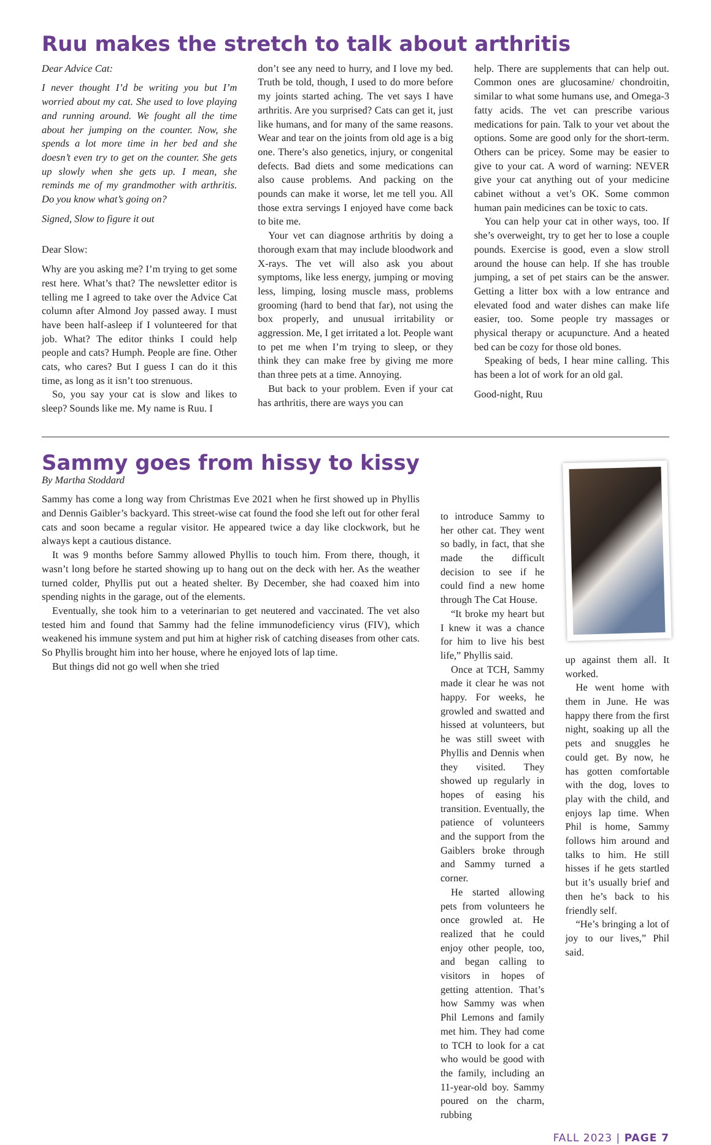Ruu makes the stretch to talk about arthritis
Dear Advice Cat:
I never thought I’d be writing you but I’m worried about my cat. She used to love playing and running around. We fought all the time about her jumping on the counter. Now, she spends a lot more time in her bed and she doesn’t even try to get on the counter. She gets up slowly when she gets up. I mean, she reminds me of my grandmother with arthritis. Do you know what’s going on?
Signed, Slow to figure it out
Dear Slow:
Why are you asking me? I’m trying to get some rest here. What’s that? The newsletter editor is telling me I agreed to take over the Advice Cat column after Almond Joy passed away. I must have been half-asleep if I volunteered for that job. What? The editor thinks I could help people and cats? Humph. People are fine. Other cats, who cares? But I guess I can do it this time, as long as it isn’t too strenuous.
So, you say your cat is slow and likes to sleep? Sounds like me. My name is Ruu. I
don’t see any need to hurry, and I love my bed. Truth be told, though, I used to do more before my joints started aching. The vet says I have arthritis. Are you surprised? Cats can get it, just like humans, and for many of the same reasons. Wear and tear on the joints from old age is a big one. There’s also genetics, injury, or congenital defects. Bad diets and some medications can also cause problems. And packing on the pounds can make it worse, let me tell you. All those extra servings I enjoyed have come back to bite me.
Your vet can diagnose arthritis by doing a thorough exam that may include bloodwork and X-rays. The vet will also ask you about symptoms, like less energy, jumping or moving less, limping, losing muscle mass, problems grooming (hard to bend that far), not using the box properly, and unusual irritability or aggression. Me, I get irritated a lot. People want to pet me when I’m trying to sleep, or they think they can make free by giving me more than three pets at a time. Annoying.
But back to your problem. Even if your cat has arthritis, there are ways you can
help. There are supplements that can help out. Common ones are glucosamine/ chondroitin, similar to what some humans use, and Omega-3 fatty acids. The vet can prescribe various medications for pain. Talk to your vet about the options. Some are good only for the short-term. Others can be pricey. Some may be easier to give to your cat. A word of warning: NEVER give your cat anything out of your medicine cabinet without a vet’s OK. Some common human pain medicines can be toxic to cats.
You can help your cat in other ways, too. If she’s overweight, try to get her to lose a couple pounds. Exercise is good, even a slow stroll around the house can help. If she has trouble jumping, a set of pet stairs can be the answer. Getting a litter box with a low entrance and elevated food and water dishes can make life easier, too. Some people try massages or physical therapy or acupuncture. And a heated bed can be cozy for those old bones.
Speaking of beds, I hear mine calling. This has been a lot of work for an old gal.
Good-night, Ruu
Sammy goes from hissy to kissy
By Martha Stoddard
Sammy has come a long way from Christmas Eve 2021 when he first showed up in Phyllis and Dennis Gaibler’s backyard. This street-wise cat found the food she left out for other feral cats and soon became a regular visitor. He appeared twice a day like clockwork, but he always kept a cautious distance.
It was 9 months before Sammy allowed Phyllis to touch him. From there, though, it wasn’t long before he started showing up to hang out on the deck with her. As the weather turned colder, Phyllis put out a heated shelter. By December, she had coaxed him into spending nights in the garage, out of the elements.
Eventually, she took him to a veterinarian to get neutered and vaccinated. The vet also tested him and found that Sammy had the feline immunodeficiency virus (FIV), which weakened his immune system and put him at higher risk of catching diseases from other cats. So Phyllis brought him into her house, where he enjoyed lots of lap time.
But things did not go well when she tried
to introduce Sammy to her other cat. They went so badly, in fact, that she made the difficult decision to see if he could find a new home through The Cat House.
“It broke my heart but I knew it was a chance for him to live his best life,” Phyllis said.
Once at TCH, Sammy made it clear he was not happy. For weeks, he growled and swatted and hissed at volunteers, but he was still sweet with Phyllis and Dennis when they visited. They showed up regularly in hopes of easing his transition. Eventually, the patience of volunteers and the support from the Gaiblers broke through and Sammy turned a corner.
He started allowing pets from volunteers he once growled at. He realized that he could enjoy other people, too, and began calling to visitors in hopes of getting attention. That’s how Sammy was when Phil Lemons and family met him. They had come to TCH to look for a cat who would be good with the family, including an 11-year-old boy. Sammy poured on the charm, rubbing
up against them all. It worked.
He went home with them in June. He was happy there from the first night, soaking up all the pets and snuggles he could get. By now, he has gotten comfortable with the dog, loves to play with the child, and enjoys lap time. When Phil is home, Sammy follows him around and talks to him. He still hisses if he gets startled but it’s usually brief and then he’s back to his friendly self.
“He’s bringing a lot of joy to our lives,” Phil said.
FALL 2023 | PAGE 7